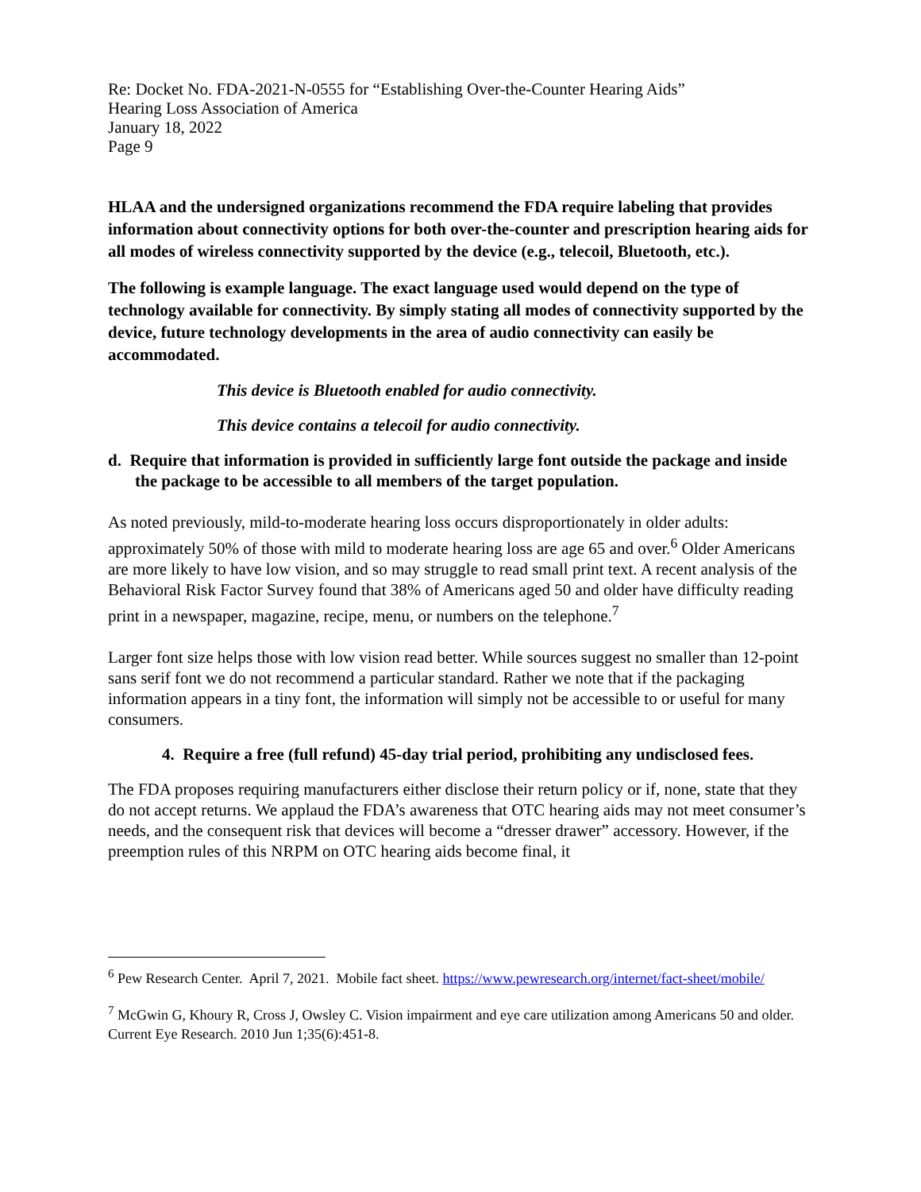Re: Docket No. FDA-2021-N-0555 for “Establishing Over-the-Counter Hearing Aids”
Hearing Loss Association of America
January 18, 2022
Page 9
HLAA and the undersigned organizations recommend the FDA require labeling that provides information about connectivity options for both over-the-counter and prescription hearing aids for all modes of wireless connectivity supported by the device (e.g., telecoil, Bluetooth, etc.).
The following is example language. The exact language used would depend on the type of technology available for connectivity. By simply stating all modes of connectivity supported by the device, future technology developments in the area of audio connectivity can easily be accommodated.
This device is Bluetooth enabled for audio connectivity.
This device contains a telecoil for audio connectivity.
d. Require that information is provided in sufficiently large font outside the package and inside the package to be accessible to all members of the target population.
As noted previously, mild-to-moderate hearing loss occurs disproportionately in older adults: approximately 50% of those with mild to moderate hearing loss are age 65 and over.<sup>6</sup> Older Americans are more likely to have low vision, and so may struggle to read small print text. A recent analysis of the Behavioral Risk Factor Survey found that 38% of Americans aged 50 and older have difficulty reading print in a newspaper, magazine, recipe, menu, or numbers on the telephone.<sup>7</sup>
Larger font size helps those with low vision read better. While sources suggest no smaller than 12-point sans serif font we do not recommend a particular standard. Rather we note that if the packaging information appears in a tiny font, the information will simply not be accessible to or useful for many consumers.
4. Require a free (full refund) 45-day trial period, prohibiting any undisclosed fees.
The FDA proposes requiring manufacturers either disclose their return policy or if, none, state that they do not accept returns. We applaud the FDA’s awareness that OTC hearing aids may not meet consumer’s needs, and the consequent risk that devices will become a “dresser drawer” accessory. However, if the preemption rules of this NRPM on OTC hearing aids become final, it
<sup>6</sup> Pew Research Center. April 7, 2021. Mobile fact sheet. https://www.pewresearch.org/internet/fact-sheet/mobile/
<sup>7</sup> McGwin G, Khoury R, Cross J, Owsley C. Vision impairment and eye care utilization among Americans 50 and older. Current Eye Research. 2010 Jun 1;35(6):451-8.